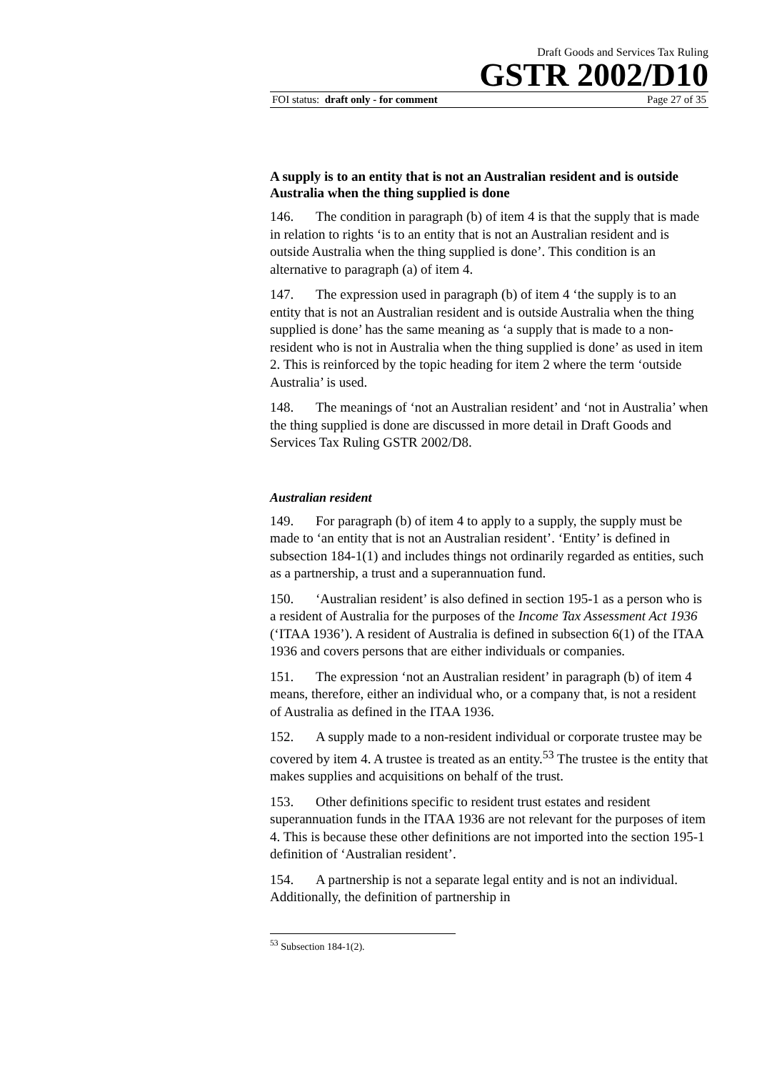Draft Goods and Services Tax Ruling
GSTR 2002/D10
FOI status: draft only - for comment Page 27 of 35
A supply is to an entity that is not an Australian resident and is outside Australia when the thing supplied is done
146. The condition in paragraph (b) of item 4 is that the supply that is made in relation to rights ‘is to an entity that is not an Australian resident and is outside Australia when the thing supplied is done’. This condition is an alternative to paragraph (a) of item 4.
147. The expression used in paragraph (b) of item 4 ‘the supply is to an entity that is not an Australian resident and is outside Australia when the thing supplied is done’ has the same meaning as ‘a supply that is made to a non-resident who is not in Australia when the thing supplied is done’ as used in item 2. This is reinforced by the topic heading for item 2 where the term ‘outside Australia’ is used.
148. The meanings of ‘not an Australian resident’ and ‘not in Australia’ when the thing supplied is done are discussed in more detail in Draft Goods and Services Tax Ruling GSTR 2002/D8.
Australian resident
149. For paragraph (b) of item 4 to apply to a supply, the supply must be made to ‘an entity that is not an Australian resident’. ‘Entity’ is defined in subsection 184-1(1) and includes things not ordinarily regarded as entities, such as a partnership, a trust and a superannuation fund.
150. ‘Australian resident’ is also defined in section 195-1 as a person who is a resident of Australia for the purposes of the Income Tax Assessment Act 1936 (‘ITAA 1936’). A resident of Australia is defined in subsection 6(1) of the ITAA 1936 and covers persons that are either individuals or companies.
151. The expression ‘not an Australian resident’ in paragraph (b) of item 4 means, therefore, either an individual who, or a company that, is not a resident of Australia as defined in the ITAA 1936.
152. A supply made to a non-resident individual or corporate trustee may be covered by item 4. A trustee is treated as an entity.<sup>53</sup> The trustee is the entity that makes supplies and acquisitions on behalf of the trust.
153. Other definitions specific to resident trust estates and resident superannuation funds in the ITAA 1936 are not relevant for the purposes of item 4. This is because these other definitions are not imported into the section 195-1 definition of ‘Australian resident’.
154. A partnership is not a separate legal entity and is not an individual. Additionally, the definition of partnership in
<sup>53</sup> Subsection 184-1(2).